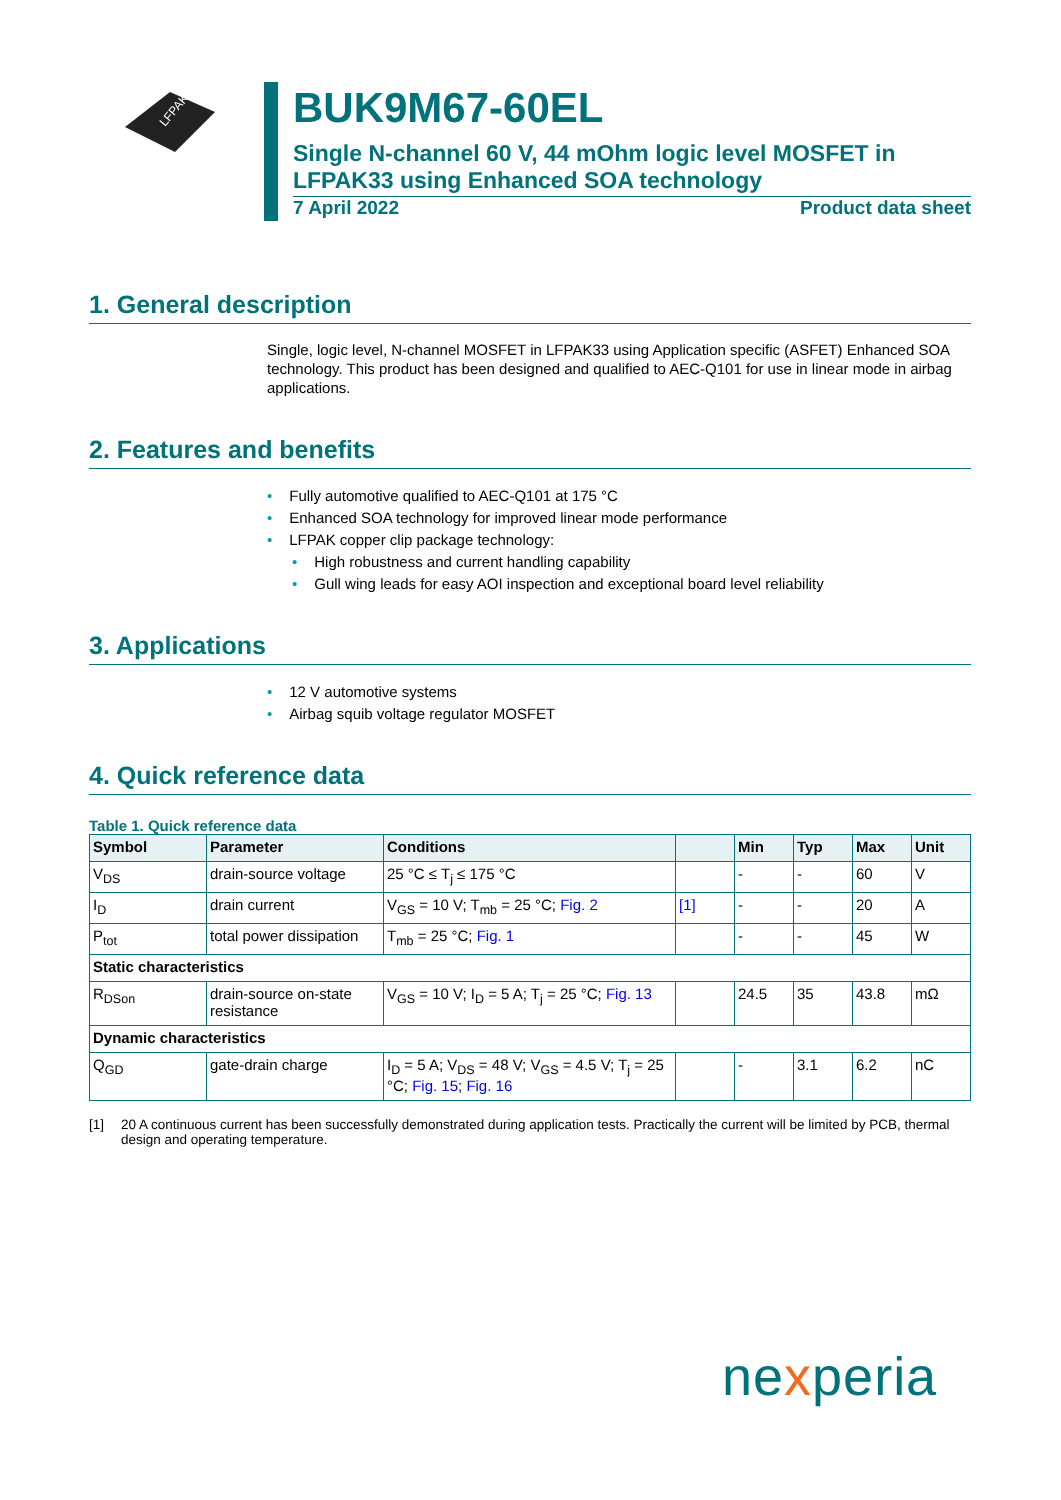LFPAK33
BUK9M67-60EL
Single N-channel 60 V, 44 mOhm logic level MOSFET in LFPAK33 using Enhanced SOA technology
7 April 2022 Product data sheet
1. General description
Single, logic level, N-channel MOSFET in LFPAK33 using Application specific (ASFET) Enhanced SOA technology. This product has been designed and qualified to AEC-Q101 for use in linear mode in airbag applications.
2. Features and benefits
• Fully automotive qualified to AEC-Q101 at 175 °C
• Enhanced SOA technology for improved linear mode performance
• LFPAK copper clip package technology:
• High robustness and current handling capability
• Gull wing leads for easy AOI inspection and exceptional board level reliability
3. Applications
• 12 V automotive systems
• Airbag squib voltage regulator MOSFET
4. Quick reference data
Table 1. Quick reference data
| Symbol | Parameter | Conditions | | Min | Typ | Max | Unit |
| --- | --- | --- | --- | --- | --- | --- | --- |
| V<sub>DS</sub> | drain-source voltage | 25 °C ≤ T<sub>j</sub> ≤ 175 °C | | - | - | 60 | V |
| I<sub>D</sub> | drain current | V<sub>GS</sub> = 10 V; T<sub>mb</sub> = 25 °C; Fig. 2 | [1] | - | - | 20 | A |
| P<sub>tot</sub> | total power dissipation | T<sub>mb</sub> = 25 °C; Fig. 1 | | - | - | 45 | W |
| Static characteristics | | | | | | | |
| R<sub>DSon</sub> | drain-source on-state resistance | V<sub>GS</sub> = 10 V; I<sub>D</sub> = 5 A; T<sub>j</sub> = 25 °C; Fig. 13 | | 24.5 | 35 | 43.8 | mΩ |
| Dynamic characteristics | | | | | | | |
| Q<sub>GD</sub> | gate-drain charge | I<sub>D</sub> = 5 A; V<sub>DS</sub> = 48 V; V<sub>GS</sub> = 4.5 V; T<sub>j</sub> = 25 °C; Fig. 15 ; Fig. 16 | | - | 3.1 | 6.2 | nC |
[1] 20 A continuous current has been successfully demonstrated during application tests. Practically the current will be limited by PCB, thermal design and operating temperature.
nexperia